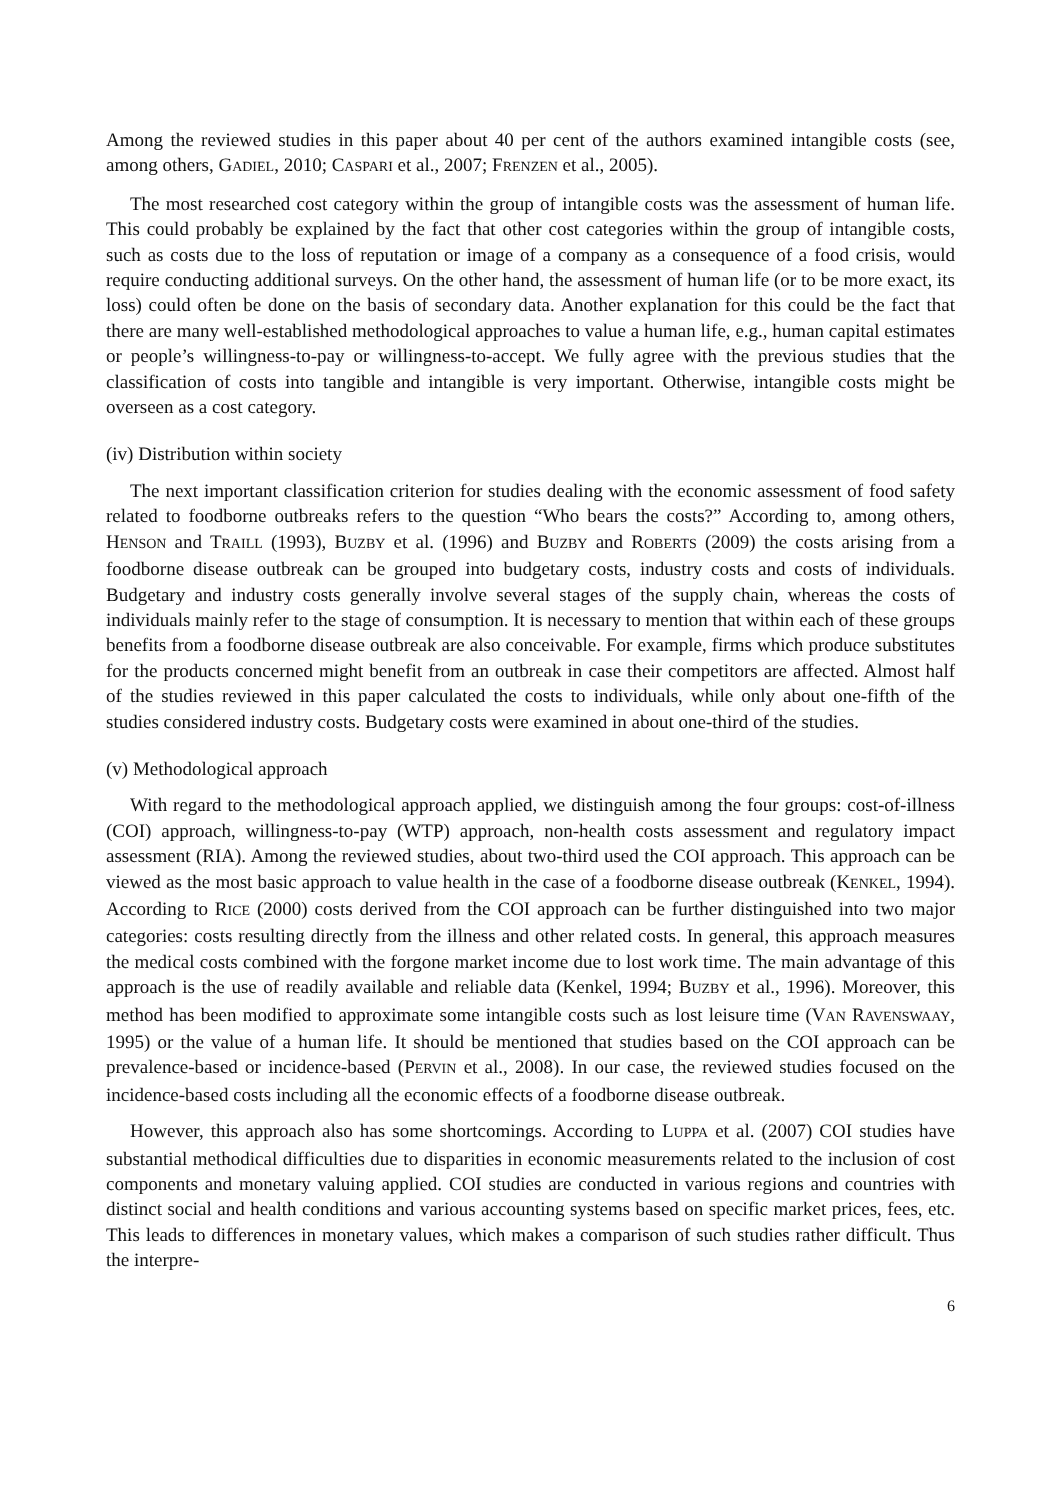Among the reviewed studies in this paper about 40 per cent of the authors examined intangible costs (see, among others, GADIEL, 2010; CASPARI et al., 2007; FRENZEN et al., 2005).
The most researched cost category within the group of intangible costs was the assessment of human life. This could probably be explained by the fact that other cost categories within the group of intangible costs, such as costs due to the loss of reputation or image of a company as a consequence of a food crisis, would require conducting additional surveys. On the other hand, the assessment of human life (or to be more exact, its loss) could often be done on the basis of secondary data. Another explanation for this could be the fact that there are many well-established methodological approaches to value a human life, e.g., human capital estimates or people’s willingness-to-pay or willingness-to-accept. We fully agree with the previous studies that the classification of costs into tangible and intangible is very important. Otherwise, intangible costs might be overseen as a cost category.
(iv) Distribution within society
The next important classification criterion for studies dealing with the economic assessment of food safety related to foodborne outbreaks refers to the question “Who bears the costs?” According to, among others, HENSON and TRAILL (1993), BUZBY et al. (1996) and BUZBY and ROBERTS (2009) the costs arising from a foodborne disease outbreak can be grouped into budgetary costs, industry costs and costs of individuals. Budgetary and industry costs generally involve several stages of the supply chain, whereas the costs of individuals mainly refer to the stage of consumption. It is necessary to mention that within each of these groups benefits from a foodborne disease outbreak are also conceivable. For example, firms which produce substitutes for the products concerned might benefit from an outbreak in case their competitors are affected. Almost half of the studies reviewed in this paper calculated the costs to individuals, while only about one-fifth of the studies considered industry costs. Budgetary costs were examined in about one-third of the studies.
(v) Methodological approach
With regard to the methodological approach applied, we distinguish among the four groups: cost-of-illness (COI) approach, willingness-to-pay (WTP) approach, non-health costs assessment and regulatory impact assessment (RIA). Among the reviewed studies, about two-third used the COI approach. This approach can be viewed as the most basic approach to value health in the case of a foodborne disease outbreak (KENKEL, 1994). According to RICE (2000) costs derived from the COI approach can be further distinguished into two major categories: costs resulting directly from the illness and other related costs. In general, this approach measures the medical costs combined with the forgone market income due to lost work time. The main advantage of this approach is the use of readily available and reliable data (Kenkel, 1994; BUZBY et al., 1996). Moreover, this method has been modified to approximate some intangible costs such as lost leisure time (VAN RAVENSWAAY, 1995) or the value of a human life. It should be mentioned that studies based on the COI approach can be prevalence-based or incidence-based (PERVIN et al., 2008). In our case, the reviewed studies focused on the incidence-based costs including all the economic effects of a foodborne disease outbreak.
However, this approach also has some shortcomings. According to LUPPA et al. (2007) COI studies have substantial methodical difficulties due to disparities in economic measurements related to the inclusion of cost components and monetary valuing applied. COI studies are conducted in various regions and countries with distinct social and health conditions and various accounting systems based on specific market prices, fees, etc. This leads to differences in monetary values, which makes a comparison of such studies rather difficult. Thus the interpre-
6